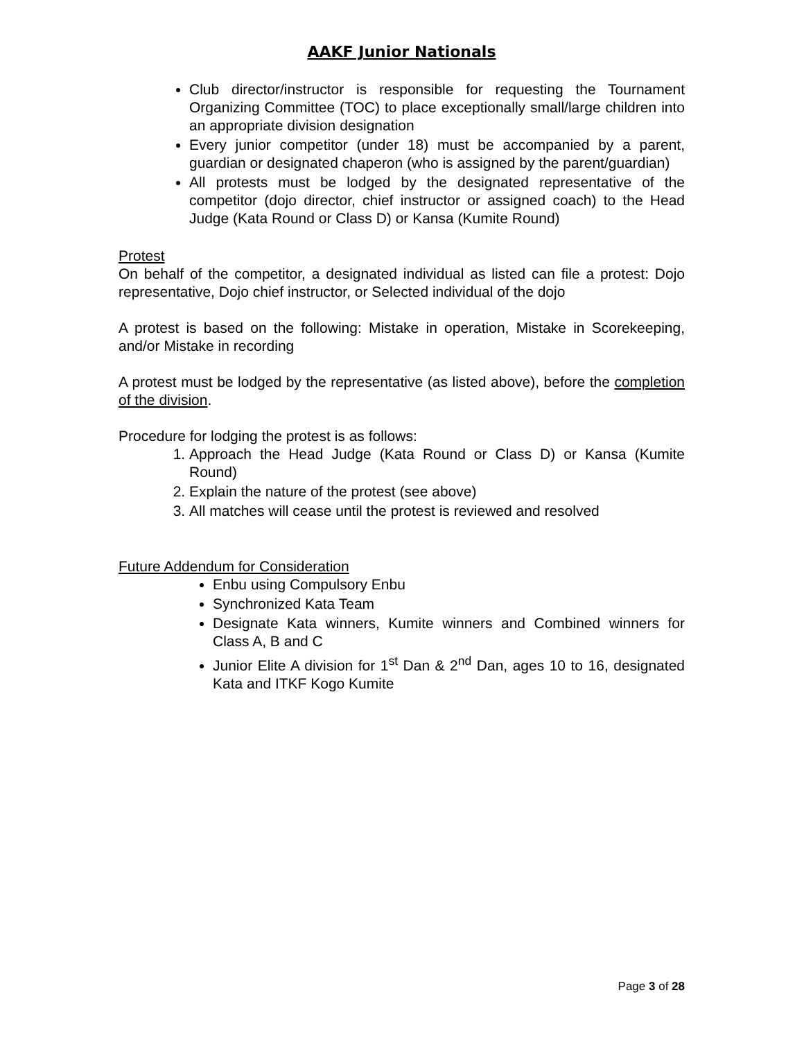AAKF Junior Nationals
Club director/instructor is responsible for requesting the Tournament Organizing Committee (TOC) to place exceptionally small/large children into an appropriate division designation
Every junior competitor (under 18) must be accompanied by a parent, guardian or designated chaperon (who is assigned by the parent/guardian)
All protests must be lodged by the designated representative of the competitor (dojo director, chief instructor or assigned coach) to the Head Judge (Kata Round or Class D) or Kansa (Kumite Round)
Protest
On behalf of the competitor, a designated individual as listed can file a protest: Dojo representative, Dojo chief instructor, or Selected individual of the dojo
A protest is based on the following: Mistake in operation, Mistake in Scorekeeping, and/or Mistake in recording
A protest must be lodged by the representative (as listed above), before the completion of the division.
Procedure for lodging the protest is as follows:
1. Approach the Head Judge (Kata Round or Class D) or Kansa (Kumite Round)
2. Explain the nature of the protest (see above)
3. All matches will cease until the protest is reviewed and resolved
Future Addendum for Consideration
Enbu using Compulsory Enbu
Synchronized Kata Team
Designate Kata winners, Kumite winners and Combined winners for Class A, B and C
Junior Elite A division for 1<sup>st</sup> Dan & 2<sup>nd</sup> Dan, ages 10 to 16, designated Kata and ITKF Kogo Kumite
Page 3 of 28